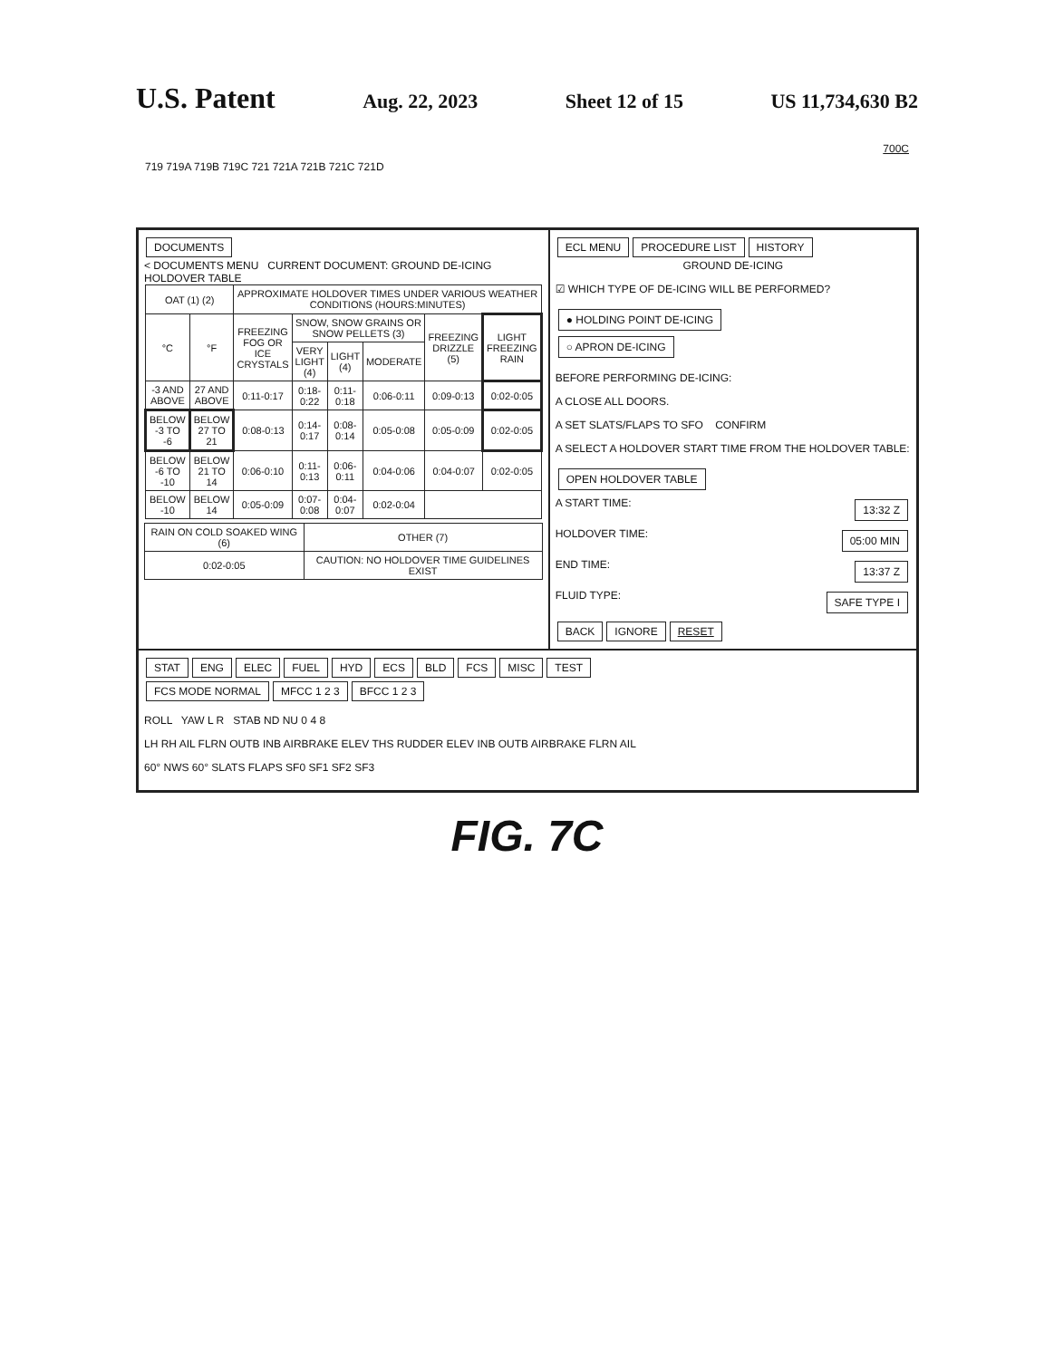U.S. Patent Aug. 22, 2023 Sheet 12 of 15 US 11,734,630 B2
700C
719 719A 719B 719C 721 721A 721B 721C 721D
DOCUMENTS
< DOCUMENTS MENU CURRENT DOCUMENT: GROUND DE-ICING HOLDOVER TABLE
| OAT (1) (2) | | APPROXIMATE HOLDOVER TIMES UNDER VARIOUS WEATHER CONDITIONS (HOURS:MINUTES) | | | | | |
| --- | --- | --- | --- | --- | --- | --- | --- |
| °C | °F | FREEZING FOG OR ICE CRYSTALS | SNOW, SNOW GRAINS OR SNOW PELLETS (3) | | | FREEZING DRIZZLE (5) | LIGHT FREEZING RAIN |
| | | | VERY LIGHT (4) | LIGHT (4) | MODERATE | | |
| -3 AND ABOVE | 27 AND ABOVE | 0:11-0:17 | 0:18-0:22 | 0:11-0:18 | 0:06-0:11 | 0:09-0:13 | 0:02-0:05 |
| BELOW -3 TO -6 | BELOW 27 TO 21 | 0:08-0:13 | 0:14-0:17 | 0:08-0:14 | 0:05-0:08 | 0:05-0:09 | 0:02-0:05 |
| BELOW -6 TO -10 | BELOW 21 TO 14 | 0:06-0:10 | 0:11-0:13 | 0:06-0:11 | 0:04-0:06 | 0:04-0:07 | 0:02-0:05 |
| BELOW -10 | BELOW 14 | 0:05-0:09 | 0:07-0:08 | 0:04-0:07 | 0:02-0:04 | | |
| RAIN ON COLD SOAKED WING (6) | OTHER (7) |
| --- | --- |
| 0:02-0:05 | CAUTION: NO HOLDOVER TIME GUIDELINES EXIST |
ECL MENU PROCEDURE LIST HISTORY
GROUND DE-ICING
☑ WHICH TYPE OF DE-ICING WILL BE PERFORMED?
● HOLDING POINT DE-ICING
○ APRON DE-ICING
BEFORE PERFORMING DE-ICING:
A CLOSE ALL DOORS.
A SET SLATS/FLAPS TO SFO CONFIRM
A SELECT A HOLDOVER START TIME FROM THE HOLDOVER TABLE:
OPEN HOLDOVER TABLE
A START TIME: 13:32 Z
HOLDOVER TIME: 05:00 MIN
END TIME: 13:37 Z
FLUID TYPE: SAFE TYPE I
BACK IGNORE RESET
STAT ENG ELEC FUEL HYD ECS BLD FCS MISC TEST
FCS MODE NORMAL MFCC 1 2 3 BFCC 1 2 3
ROLL YAW L R STAB ND NU 0 4 8
LH RH AIL FLRN OUTB INB AIRBRAKE ELEV THS RUDDER ELEV INB OUTB AIRBRAKE FLRN AIL
60° NWS 60° SLATS FLAPS SF0 SF1 SF2 SF3
FIG. 7C